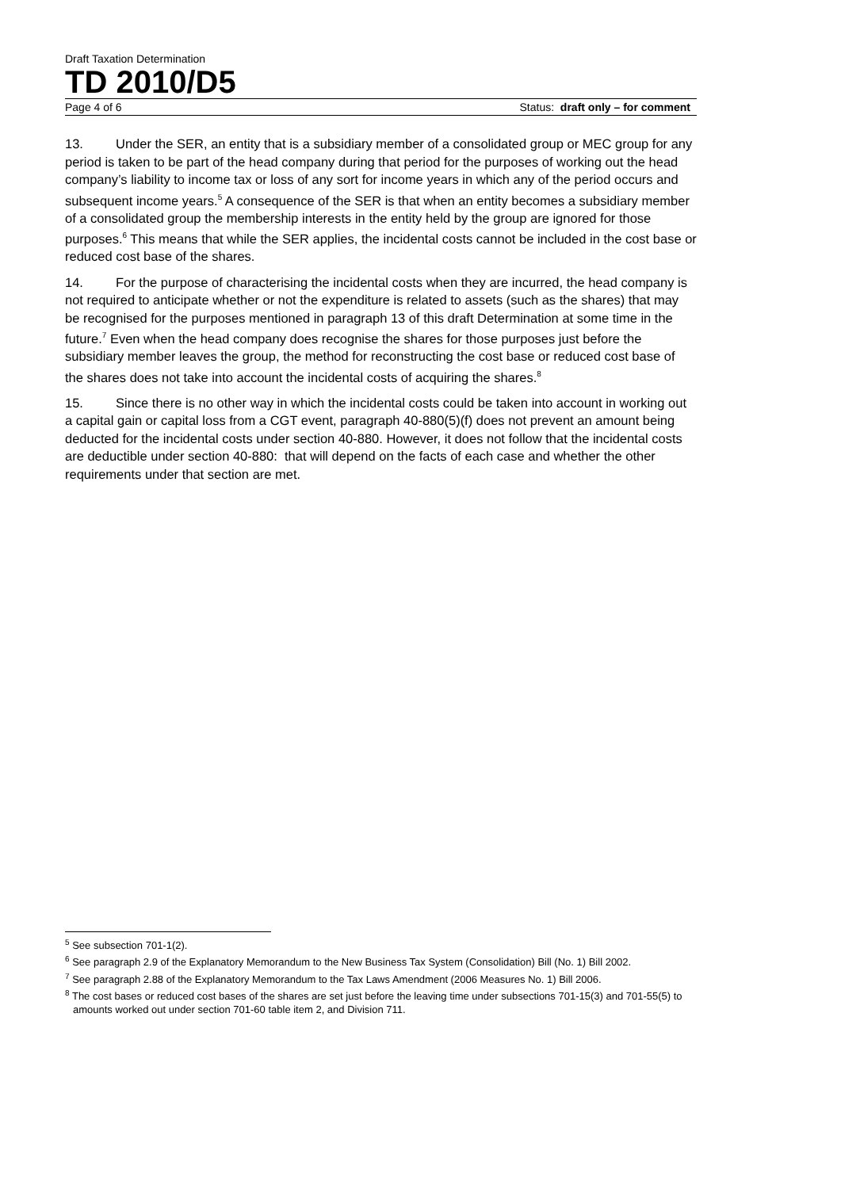Draft Taxation Determination
TD 2010/D5
Page 4 of 6 Status: draft only – for comment
13. Under the SER, an entity that is a subsidiary member of a consolidated group or MEC group for any period is taken to be part of the head company during that period for the purposes of working out the head company’s liability to income tax or loss of any sort for income years in which any of the period occurs and subsequent income years.<sup>5</sup> A consequence of the SER is that when an entity becomes a subsidiary member of a consolidated group the membership interests in the entity held by the group are ignored for those purposes.<sup>6</sup> This means that while the SER applies, the incidental costs cannot be included in the cost base or reduced cost base of the shares.
14. For the purpose of characterising the incidental costs when they are incurred, the head company is not required to anticipate whether or not the expenditure is related to assets (such as the shares) that may be recognised for the purposes mentioned in paragraph 13 of this draft Determination at some time in the future.<sup>7</sup> Even when the head company does recognise the shares for those purposes just before the subsidiary member leaves the group, the method for reconstructing the cost base or reduced cost base of the shares does not take into account the incidental costs of acquiring the shares.<sup>8</sup>
15. Since there is no other way in which the incidental costs could be taken into account in working out a capital gain or capital loss from a CGT event, paragraph 40-880(5)(f) does not prevent an amount being deducted for the incidental costs under section 40-880. However, it does not follow that the incidental costs are deductible under section 40-880: that will depend on the facts of each case and whether the other requirements under that section are met.
<sup>5</sup> See subsection 701-1(2).
<sup>6</sup> See paragraph 2.9 of the Explanatory Memorandum to the New Business Tax System (Consolidation) Bill (No. 1) Bill 2002.
<sup>7</sup> See paragraph 2.88 of the Explanatory Memorandum to the Tax Laws Amendment (2006 Measures No. 1) Bill 2006.
<sup>8</sup> The cost bases or reduced cost bases of the shares are set just before the leaving time under subsections 701-15(3) and 701-55(5) to amounts worked out under section 701-60 table item 2, and Division 711.